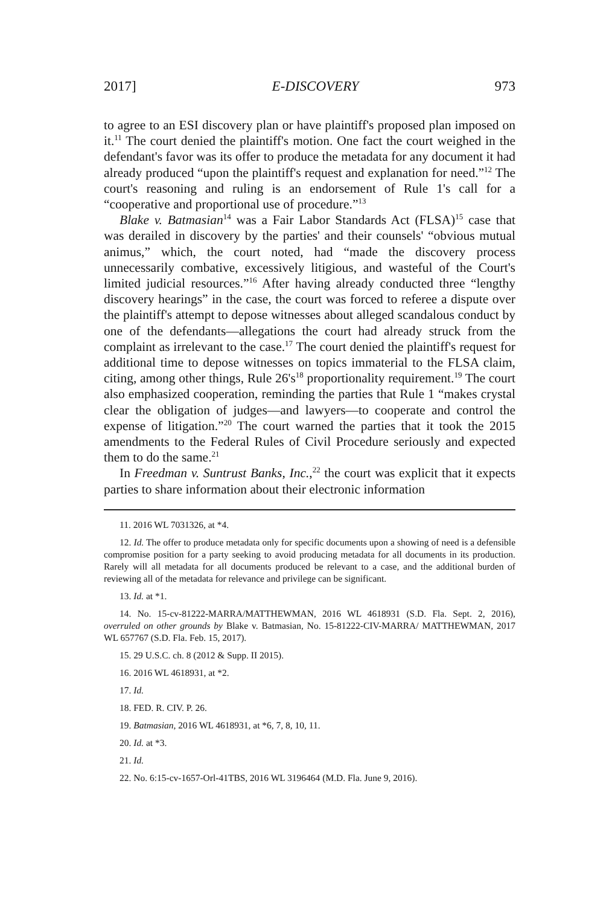2017] E-DISCOVERY 973
to agree to an ESI discovery plan or have plaintiff's proposed plan imposed on it.<sup>11</sup> The court denied the plaintiff's motion. One fact the court weighed in the defendant's favor was its offer to produce the metadata for any document it had already produced “upon the plaintiff's request and explanation for need.”<sup>12</sup> The court's reasoning and ruling is an endorsement of Rule 1's call for a “cooperative and proportional use of procedure.”<sup>13</sup>
Blake v. Batmasian<sup>14</sup> was a Fair Labor Standards Act (FLSA)<sup>15</sup> case that was derailed in discovery by the parties' and their counsels' “obvious mutual animus,” which, the court noted, had “made the discovery process unnecessarily combative, excessively litigious, and wasteful of the Court's limited judicial resources.”<sup>16</sup> After having already conducted three “lengthy discovery hearings” in the case, the court was forced to referee a dispute over the plaintiff's attempt to depose witnesses about alleged scandalous conduct by one of the defendants—allegations the court had already struck from the complaint as irrelevant to the case.<sup>17</sup> The court denied the plaintiff's request for additional time to depose witnesses on topics immaterial to the FLSA claim, citing, among other things, Rule 26's<sup>18</sup> proportionality requirement.<sup>19</sup> The court also emphasized cooperation, reminding the parties that Rule 1 “makes crystal clear the obligation of judges—and lawyers—to cooperate and control the expense of litigation.”<sup>20</sup> The court warned the parties that it took the 2015 amendments to the Federal Rules of Civil Procedure seriously and expected them to do the same.<sup>21</sup>
In Freedman v. Suntrust Banks, Inc.,<sup>22</sup> the court was explicit that it expects parties to share information about their electronic information
11. 2016 WL 7031326, at *4.
12. Id. The offer to produce metadata only for specific documents upon a showing of need is a defensible compromise position for a party seeking to avoid producing metadata for all documents in its production. Rarely will all metadata for all documents produced be relevant to a case, and the additional burden of reviewing all of the metadata for relevance and privilege can be significant.
13. Id. at *1.
14. No. 15-cv-81222-MARRA/MATTHEWMAN, 2016 WL 4618931 (S.D. Fla. Sept. 2, 2016), overruled on other grounds by Blake v. Batmasian, No. 15-81222-CIV-MARRA/ MATTHEWMAN, 2017 WL 657767 (S.D. Fla. Feb. 15, 2017).
15. 29 U.S.C. ch. 8 (2012 & Supp. II 2015).
16. 2016 WL 4618931, at *2.
17. Id.
18. FED. R. CIV. P. 26.
19. Batmasian, 2016 WL 4618931, at *6, 7, 8, 10, 11.
20. Id. at *3.
21. Id.
22. No. 6:15-cv-1657-Orl-41TBS, 2016 WL 3196464 (M.D. Fla. June 9, 2016).